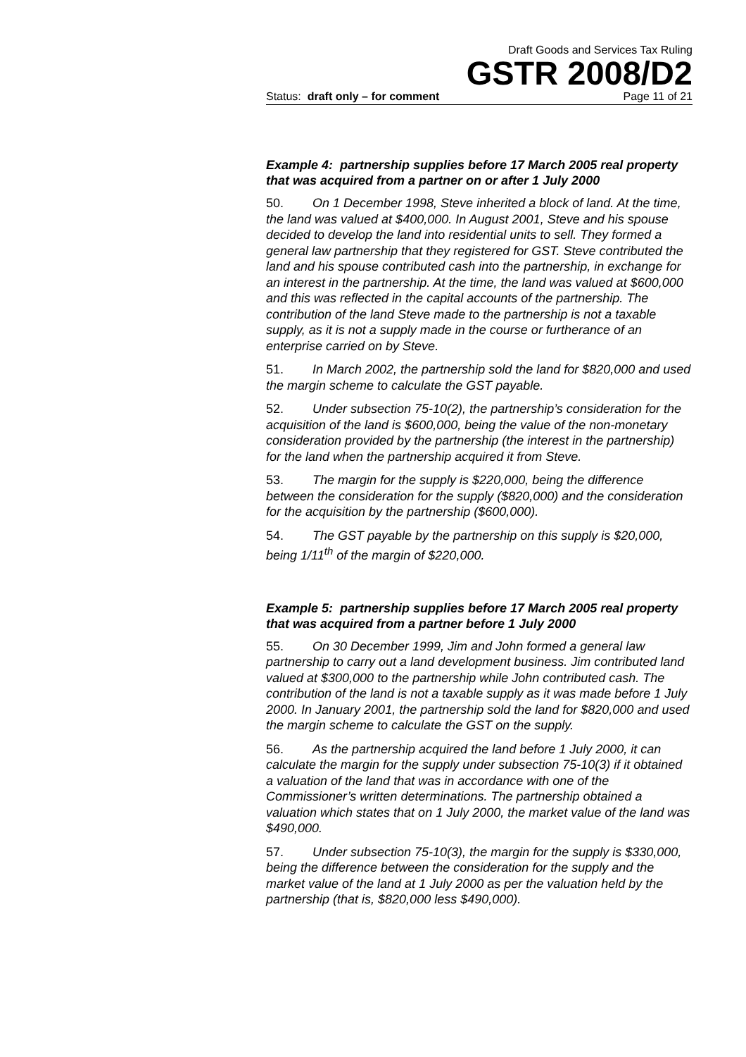Draft Goods and Services Tax Ruling
GSTR 2008/D2
Status: draft only – for comment Page 11 of 21
Example 4: partnership supplies before 17 March 2005 real property that was acquired from a partner on or after 1 July 2000
50. On 1 December 1998, Steve inherited a block of land. At the time, the land was valued at $400,000. In August 2001, Steve and his spouse decided to develop the land into residential units to sell. They formed a general law partnership that they registered for GST. Steve contributed the land and his spouse contributed cash into the partnership, in exchange for an interest in the partnership. At the time, the land was valued at $600,000 and this was reflected in the capital accounts of the partnership. The contribution of the land Steve made to the partnership is not a taxable supply, as it is not a supply made in the course or furtherance of an enterprise carried on by Steve.
51. In March 2002, the partnership sold the land for $820,000 and used the margin scheme to calculate the GST payable.
52. Under subsection 75-10(2), the partnership’s consideration for the acquisition of the land is $600,000, being the value of the non-monetary consideration provided by the partnership (the interest in the partnership) for the land when the partnership acquired it from Steve.
53. The margin for the supply is $220,000, being the difference between the consideration for the supply ($820,000) and the consideration for the acquisition by the partnership ($600,000).
54. The GST payable by the partnership on this supply is $20,000, being 1/11<sup>th</sup> of the margin of $220,000.
Example 5: partnership supplies before 17 March 2005 real property that was acquired from a partner before 1 July 2000
55. On 30 December 1999, Jim and John formed a general law partnership to carry out a land development business. Jim contributed land valued at $300,000 to the partnership while John contributed cash. The contribution of the land is not a taxable supply as it was made before 1 July 2000. In January 2001, the partnership sold the land for $820,000 and used the margin scheme to calculate the GST on the supply.
56. As the partnership acquired the land before 1 July 2000, it can calculate the margin for the supply under subsection 75-10(3) if it obtained a valuation of the land that was in accordance with one of the Commissioner’s written determinations. The partnership obtained a valuation which states that on 1 July 2000, the market value of the land was $490,000.
57. Under subsection 75-10(3), the margin for the supply is $330,000, being the difference between the consideration for the supply and the market value of the land at 1 July 2000 as per the valuation held by the partnership (that is, $820,000 less $490,000).